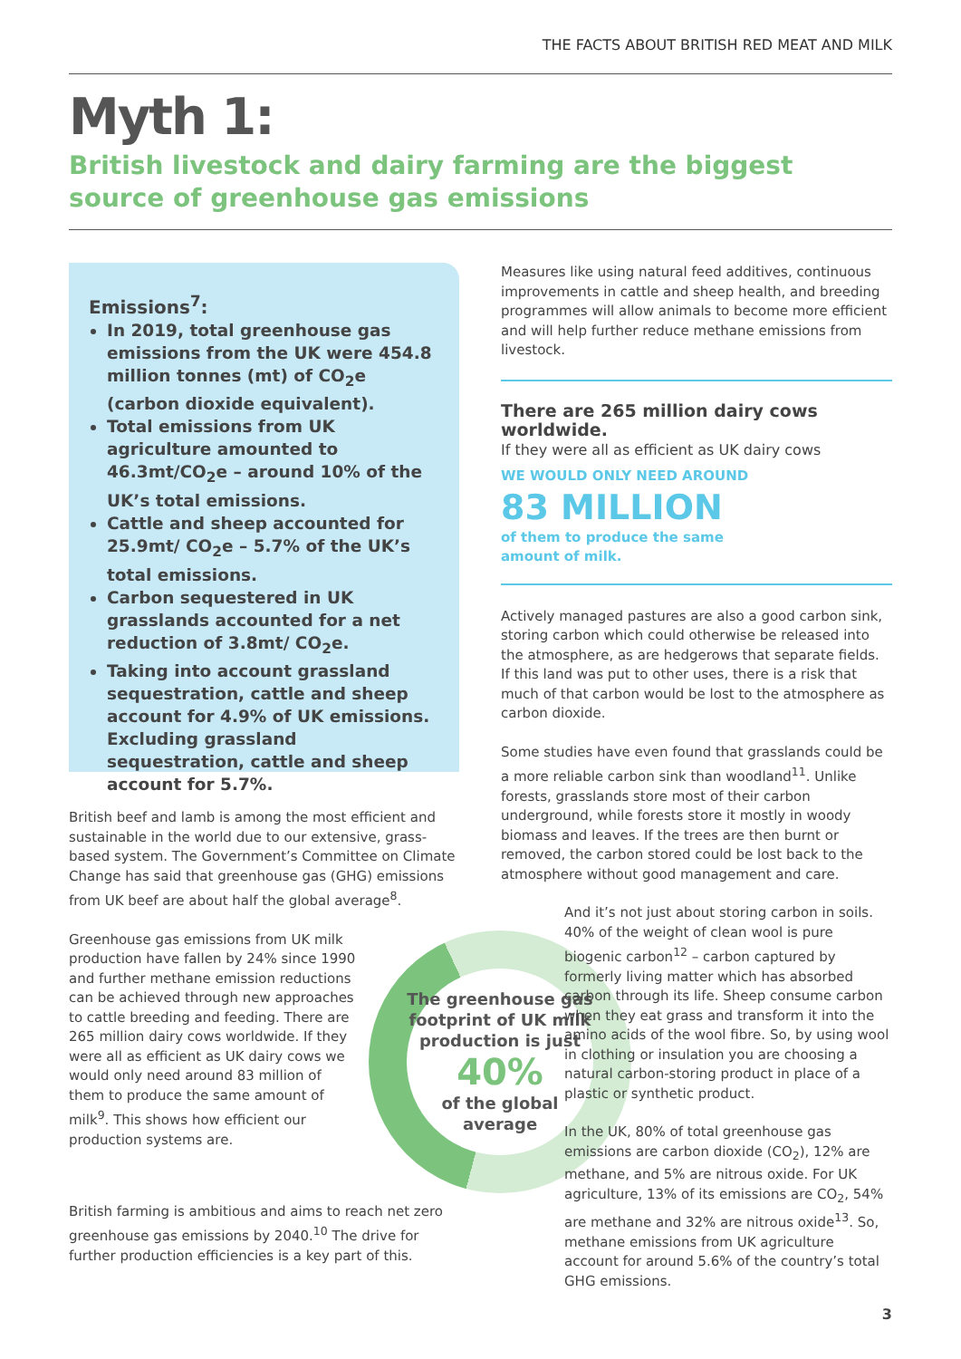THE FACTS ABOUT BRITISH RED MEAT AND MILK
Myth 1:
British livestock and dairy farming are the biggest source of greenhouse gas emissions
Emissions<sup>7</sup>:
In 2019, total greenhouse gas emissions from the UK were 454.8 million tonnes (mt) of CO<sub>2</sub>e (carbon dioxide equivalent).
Total emissions from UK agriculture amounted to 46.3mt/CO<sub>2</sub>e – around 10% of the UK’s total emissions.
Cattle and sheep accounted for 25.9mt/ CO<sub>2</sub>e – 5.7% of the UK’s total emissions.
Carbon sequestered in UK grasslands accounted for a net reduction of 3.8mt/ CO<sub>2</sub>e.
Taking into account grassland sequestration, cattle and sheep account for 4.9% of UK emissions. Excluding grassland sequestration, cattle and sheep account for 5.7%.
British beef and lamb is among the most efficient and sustainable in the world due to our extensive, grass-based system. The Government’s Committee on Climate Change has said that greenhouse gas (GHG) emissions from UK beef are about half the global average<sup>8</sup>.
The greenhouse gas footprint of UK milk production is just
40%
of the global average
Greenhouse gas emissions from UK milk production have fallen by 24% since 1990 and further methane emission reductions can be achieved through new approaches to cattle breeding and feeding. There are 265 million dairy cows worldwide. If they were all as efficient as UK dairy cows we would only need around 83 million of them to produce the same amount of milk<sup>9</sup>. This shows how efficient our production systems are.
British farming is ambitious and aims to reach net zero greenhouse gas emissions by 2040.<sup>10</sup> The drive for further production efficiencies is a key part of this.
Measures like using natural feed additives, continuous improvements in cattle and sheep health, and breeding programmes will allow animals to become more efficient and will help further reduce methane emissions from livestock.
There are 265 million dairy cows worldwide.
If they were all as efficient as UK dairy cows
WE WOULD ONLY NEED AROUND
83 MILLION
of them to produce the same
amount of milk.
Actively managed pastures are also a good carbon sink, storing carbon which could otherwise be released into the atmosphere, as are hedgerows that separate fields. If this land was put to other uses, there is a risk that much of that carbon would be lost to the atmosphere as carbon dioxide.
Some studies have even found that grasslands could be a more reliable carbon sink than woodland<sup>11</sup>. Unlike forests, grasslands store most of their carbon underground, while forests store it mostly in woody biomass and leaves. If the trees are then burnt or removed, the carbon stored could be lost back to the atmosphere without good management and care.
And it’s not just about storing carbon in soils. 40% of the weight of clean wool is pure biogenic carbon<sup>12</sup> – carbon captured by formerly living matter which has absorbed carbon through its life. Sheep consume carbon when they eat grass and transform it into the amino acids of the wool fibre. So, by using wool in clothing or insulation you are choosing a natural carbon-storing product in place of a plastic or synthetic product.
In the UK, 80% of total greenhouse gas emissions are carbon dioxide (CO<sub>2</sub>), 12% are methane, and 5% are nitrous oxide. For UK agriculture, 13% of its emissions are CO<sub>2</sub>, 54% are methane and 32% are nitrous oxide<sup>13</sup>. So, methane emissions from UK agriculture account for around 5.6% of the country’s total GHG emissions.
3